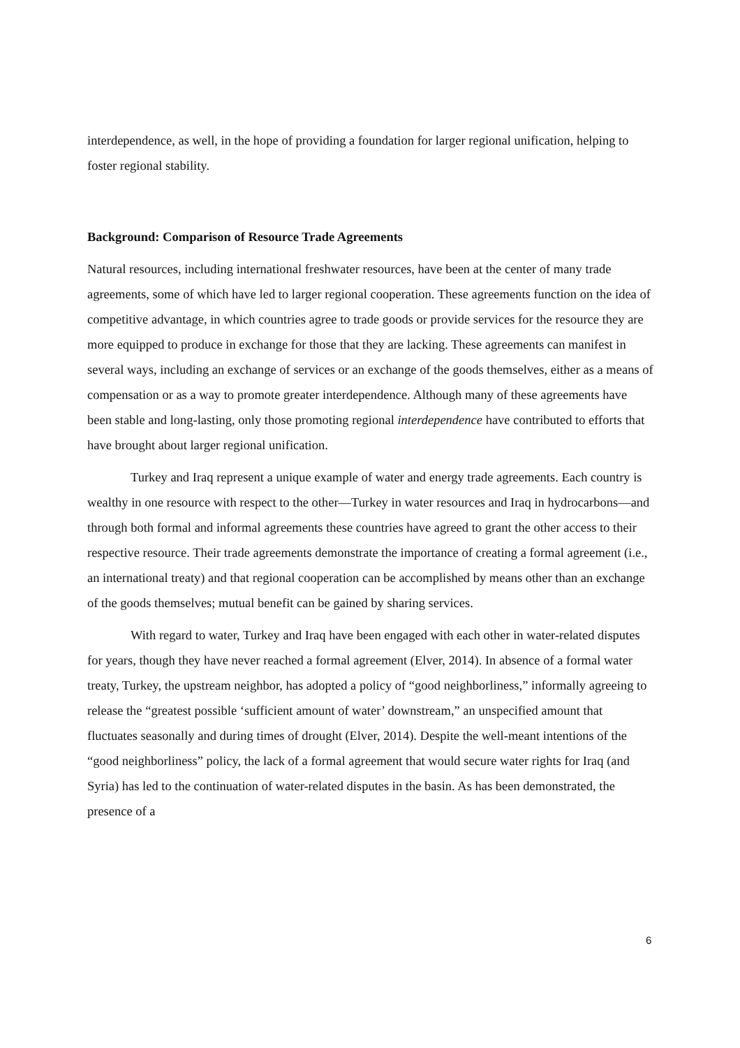interdependence, as well, in the hope of providing a foundation for larger regional unification, helping to foster regional stability.
Background: Comparison of Resource Trade Agreements
Natural resources, including international freshwater resources, have been at the center of many trade agreements, some of which have led to larger regional cooperation. These agreements function on the idea of competitive advantage, in which countries agree to trade goods or provide services for the resource they are more equipped to produce in exchange for those that they are lacking. These agreements can manifest in several ways, including an exchange of services or an exchange of the goods themselves, either as a means of compensation or as a way to promote greater interdependence. Although many of these agreements have been stable and long-lasting, only those promoting regional interdependence have contributed to efforts that have brought about larger regional unification.
Turkey and Iraq represent a unique example of water and energy trade agreements. Each country is wealthy in one resource with respect to the other—Turkey in water resources and Iraq in hydrocarbons—and through both formal and informal agreements these countries have agreed to grant the other access to their respective resource. Their trade agreements demonstrate the importance of creating a formal agreement (i.e., an international treaty) and that regional cooperation can be accomplished by means other than an exchange of the goods themselves; mutual benefit can be gained by sharing services.
With regard to water, Turkey and Iraq have been engaged with each other in water-related disputes for years, though they have never reached a formal agreement (Elver, 2014). In absence of a formal water treaty, Turkey, the upstream neighbor, has adopted a policy of “good neighborliness,” informally agreeing to release the “greatest possible ‘sufficient amount of water’ downstream,” an unspecified amount that fluctuates seasonally and during times of drought (Elver, 2014). Despite the well-meant intentions of the “good neighborliness” policy, the lack of a formal agreement that would secure water rights for Iraq (and Syria) has led to the continuation of water-related disputes in the basin. As has been demonstrated, the presence of a
6